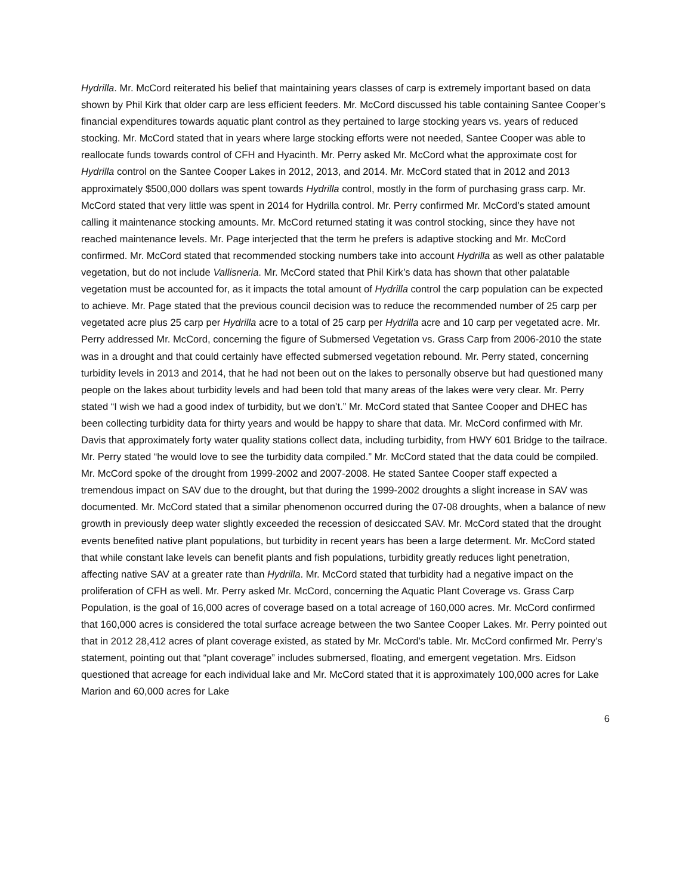Hydrilla. Mr. McCord reiterated his belief that maintaining years classes of carp is extremely important based on data shown by Phil Kirk that older carp are less efficient feeders. Mr. McCord discussed his table containing Santee Cooper’s financial expenditures towards aquatic plant control as they pertained to large stocking years vs. years of reduced stocking. Mr. McCord stated that in years where large stocking efforts were not needed, Santee Cooper was able to reallocate funds towards control of CFH and Hyacinth. Mr. Perry asked Mr. McCord what the approximate cost for Hydrilla control on the Santee Cooper Lakes in 2012, 2013, and 2014. Mr. McCord stated that in 2012 and 2013 approximately $500,000 dollars was spent towards Hydrilla control, mostly in the form of purchasing grass carp. Mr. McCord stated that very little was spent in 2014 for Hydrilla control. Mr. Perry confirmed Mr. McCord’s stated amount calling it maintenance stocking amounts. Mr. McCord returned stating it was control stocking, since they have not reached maintenance levels. Mr. Page interjected that the term he prefers is adaptive stocking and Mr. McCord confirmed. Mr. McCord stated that recommended stocking numbers take into account Hydrilla as well as other palatable vegetation, but do not include Vallisneria. Mr. McCord stated that Phil Kirk’s data has shown that other palatable vegetation must be accounted for, as it impacts the total amount of Hydrilla control the carp population can be expected to achieve. Mr. Page stated that the previous council decision was to reduce the recommended number of 25 carp per vegetated acre plus 25 carp per Hydrilla acre to a total of 25 carp per Hydrilla acre and 10 carp per vegetated acre. Mr. Perry addressed Mr. McCord, concerning the figure of Submersed Vegetation vs. Grass Carp from 2006-2010 the state was in a drought and that could certainly have effected submersed vegetation rebound. Mr. Perry stated, concerning turbidity levels in 2013 and 2014, that he had not been out on the lakes to personally observe but had questioned many people on the lakes about turbidity levels and had been told that many areas of the lakes were very clear. Mr. Perry stated “I wish we had a good index of turbidity, but we don’t.” Mr. McCord stated that Santee Cooper and DHEC has been collecting turbidity data for thirty years and would be happy to share that data. Mr. McCord confirmed with Mr. Davis that approximately forty water quality stations collect data, including turbidity, from HWY 601 Bridge to the tailrace. Mr. Perry stated “he would love to see the turbidity data compiled.” Mr. McCord stated that the data could be compiled. Mr. McCord spoke of the drought from 1999-2002 and 2007-2008. He stated Santee Cooper staff expected a tremendous impact on SAV due to the drought, but that during the 1999-2002 droughts a slight increase in SAV was documented. Mr. McCord stated that a similar phenomenon occurred during the 07-08 droughts, when a balance of new growth in previously deep water slightly exceeded the recession of desiccated SAV. Mr. McCord stated that the drought events benefited native plant populations, but turbidity in recent years has been a large determent. Mr. McCord stated that while constant lake levels can benefit plants and fish populations, turbidity greatly reduces light penetration, affecting native SAV at a greater rate than Hydrilla. Mr. McCord stated that turbidity had a negative impact on the proliferation of CFH as well. Mr. Perry asked Mr. McCord, concerning the Aquatic Plant Coverage vs. Grass Carp Population, is the goal of 16,000 acres of coverage based on a total acreage of 160,000 acres. Mr. McCord confirmed that 160,000 acres is considered the total surface acreage between the two Santee Cooper Lakes. Mr. Perry pointed out that in 2012 28,412 acres of plant coverage existed, as stated by Mr. McCord’s table. Mr. McCord confirmed Mr. Perry’s statement, pointing out that “plant coverage” includes submersed, floating, and emergent vegetation. Mrs. Eidson questioned that acreage for each individual lake and Mr. McCord stated that it is approximately 100,000 acres for Lake Marion and 60,000 acres for Lake
6